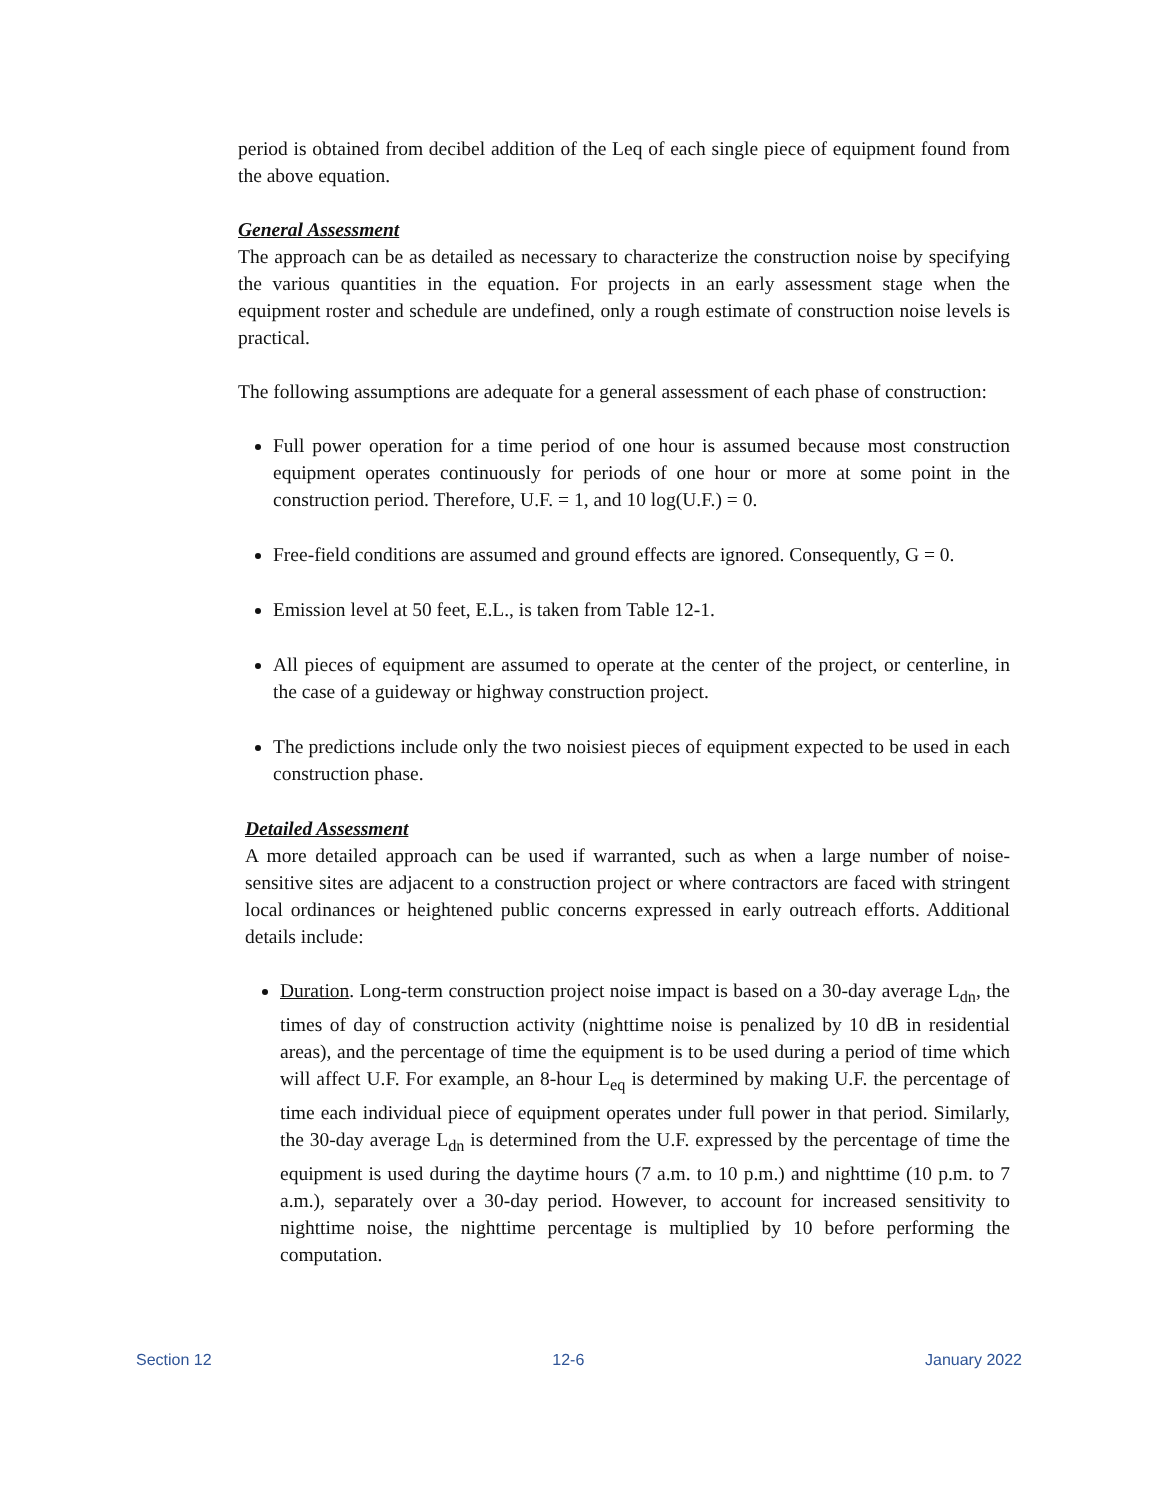period is obtained from decibel addition of the Leq of each single piece of equipment found from the above equation.
General Assessment
The approach can be as detailed as necessary to characterize the construction noise by specifying the various quantities in the equation. For projects in an early assessment stage when the equipment roster and schedule are undefined, only a rough estimate of construction noise levels is practical.
The following assumptions are adequate for a general assessment of each phase of construction:
Full power operation for a time period of one hour is assumed because most construction equipment operates continuously for periods of one hour or more at some point in the construction period. Therefore, U.F. = 1, and 10 log(U.F.) = 0.
Free-field conditions are assumed and ground effects are ignored. Consequently, G = 0.
Emission level at 50 feet, E.L., is taken from Table 12-1.
All pieces of equipment are assumed to operate at the center of the project, or centerline, in the case of a guideway or highway construction project.
The predictions include only the two noisiest pieces of equipment expected to be used in each construction phase.
Detailed Assessment
A more detailed approach can be used if warranted, such as when a large number of noise-sensitive sites are adjacent to a construction project or where contractors are faced with stringent local ordinances or heightened public concerns expressed in early outreach efforts. Additional details include:
Duration. Long-term construction project noise impact is based on a 30-day average L<sub>dn</sub>, the times of day of construction activity (nighttime noise is penalized by 10 dB in residential areas), and the percentage of time the equipment is to be used during a period of time which will affect U.F. For example, an 8-hour L<sub>eq</sub> is determined by making U.F. the percentage of time each individual piece of equipment operates under full power in that period. Similarly, the 30-day average L<sub>dn</sub> is determined from the U.F. expressed by the percentage of time the equipment is used during the daytime hours (7 a.m. to 10 p.m.) and nighttime (10 p.m. to 7 a.m.), separately over a 30-day period. However, to account for increased sensitivity to nighttime noise, the nighttime percentage is multiplied by 10 before performing the computation.
Section 12 12-6 January 2022